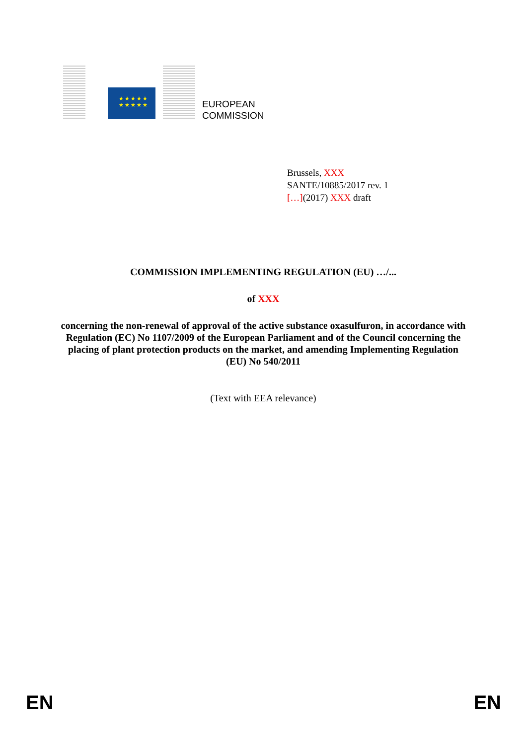★★★★★
★★★★★
EUROPEAN
COMMISSION
Brussels, XXX
SANTE/10885/2017 rev. 1
[…](2017) XXX draft
COMMISSION IMPLEMENTING REGULATION (EU) …/...
of XXX
concerning the non-renewal of approval of the active substance oxasulfuron, in accordance with Regulation (EC) No 1107/2009 of the European Parliament and of the Council concerning the placing of plant protection products on the market, and amending Implementing Regulation (EU) No 540/2011
(Text with EEA relevance)
EN EN